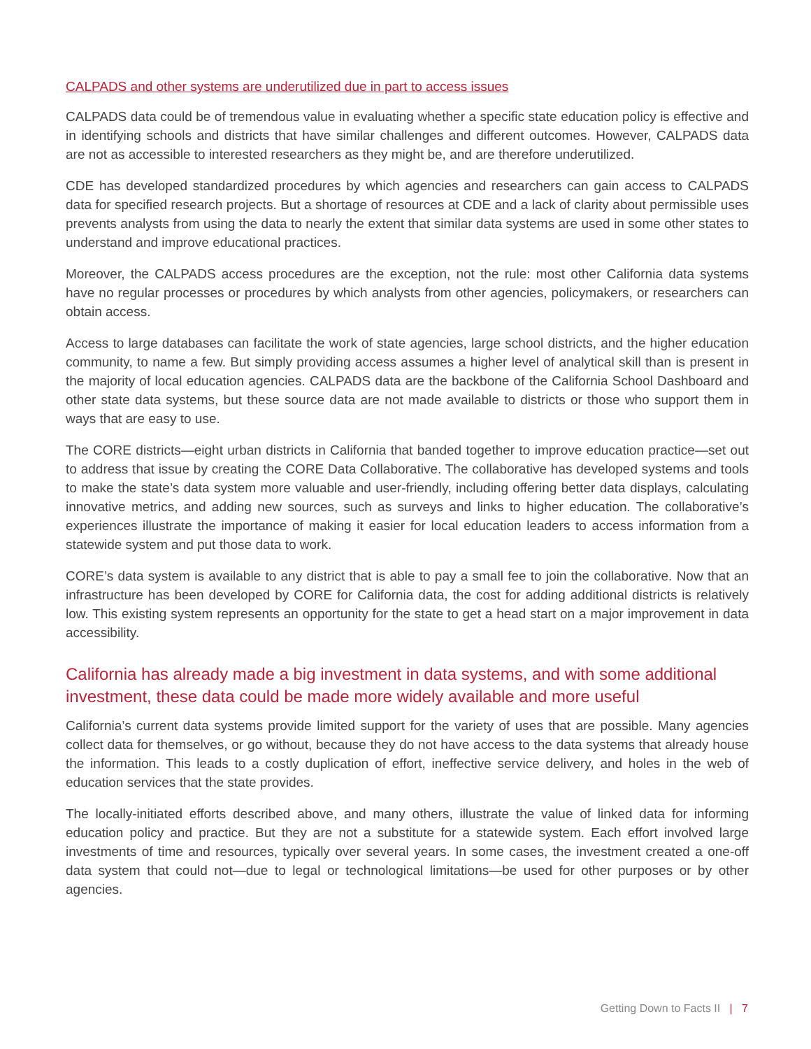CALPADS and other systems are underutilized due in part to access issues
CALPADS data could be of tremendous value in evaluating whether a specific state education policy is effective and in identifying schools and districts that have similar challenges and different outcomes. However, CALPADS data are not as accessible to interested researchers as they might be, and are therefore underutilized.
CDE has developed standardized procedures by which agencies and researchers can gain access to CALPADS data for specified research projects. But a shortage of resources at CDE and a lack of clarity about permissible uses prevents analysts from using the data to nearly the extent that similar data systems are used in some other states to understand and improve educational practices.
Moreover, the CALPADS access procedures are the exception, not the rule: most other California data systems have no regular processes or procedures by which analysts from other agencies, policymakers, or researchers can obtain access.
Access to large databases can facilitate the work of state agencies, large school districts, and the higher education community, to name a few. But simply providing access assumes a higher level of analytical skill than is present in the majority of local education agencies. CALPADS data are the backbone of the California School Dashboard and other state data systems, but these source data are not made available to districts or those who support them in ways that are easy to use.
The CORE districts—eight urban districts in California that banded together to improve education practice—set out to address that issue by creating the CORE Data Collaborative. The collaborative has developed systems and tools to make the state’s data system more valuable and user-friendly, including offering better data displays, calculating innovative metrics, and adding new sources, such as surveys and links to higher education. The collaborative’s experiences illustrate the importance of making it easier for local education leaders to access information from a statewide system and put those data to work.
CORE’s data system is available to any district that is able to pay a small fee to join the collaborative. Now that an infrastructure has been developed by CORE for California data, the cost for adding additional districts is relatively low. This existing system represents an opportunity for the state to get a head start on a major improvement in data accessibility.
California has already made a big investment in data systems, and with some additional investment, these data could be made more widely available and more useful
California’s current data systems provide limited support for the variety of uses that are possible. Many agencies collect data for themselves, or go without, because they do not have access to the data systems that already house the information. This leads to a costly duplication of effort, ineffective service delivery, and holes in the web of education services that the state provides.
The locally-initiated efforts described above, and many others, illustrate the value of linked data for informing education policy and practice. But they are not a substitute for a statewide system. Each effort involved large investments of time and resources, typically over several years. In some cases, the investment created a one-off data system that could not—due to legal or technological limitations—be used for other purposes or by other agencies.
Getting Down to Facts II | 7